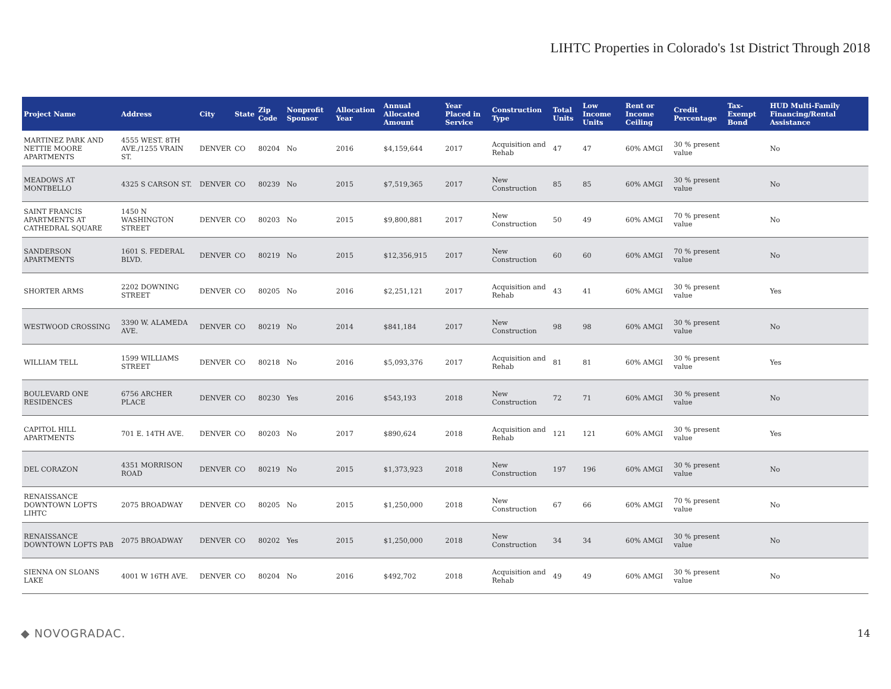LIHTC Properties in Colorado's 1st District Through 2018
| Project Name | Address | City | State | Zip Code | Nonprofit Sponsor | Allocation Year | Annual Allocated Amount | Year Placed in Service | Construction Type | Total Units | Low Income Units | Rent or Income Ceiling | Credit Percentage | Tax-Exempt Bond | HUD Multi-Family Financing/Rental Assistance |
| --- | --- | --- | --- | --- | --- | --- | --- | --- | --- | --- | --- | --- | --- | --- | --- |
| MARTINEZ PARK AND NETTIE MOORE APARTMENTS | 4555 WEST. 8TH AVE./1255 VRAIN ST. | DENVER | CO | 80204 | No | 2016 | $4,159,644 | 2017 | Acquisition and Rehab | 47 | 47 | 60% AMGI | 30 % present value | | No |
| MEADOWS AT MONTBELLO | 4325 S CARSON ST. | DENVER | CO | 80239 | No | 2015 | $7,519,365 | 2017 | New Construction | 85 | 85 | 60% AMGI | 30 % present value | | No |
| SAINT FRANCIS APARTMENTS AT CATHEDRAL SQUARE | 1450 N WASHINGTON STREET | DENVER | CO | 80203 | No | 2015 | $9,800,881 | 2017 | New Construction | 50 | 49 | 60% AMGI | 70 % present value | | No |
| SANDERSON APARTMENTS | 1601 S. FEDERAL BLVD. | DENVER | CO | 80219 | No | 2015 | $12,356,915 | 2017 | New Construction | 60 | 60 | 60% AMGI | 70 % present value | | No |
| SHORTER ARMS | 2202 DOWNING STREET | DENVER | CO | 80205 | No | 2016 | $2,251,121 | 2017 | Acquisition and Rehab | 43 | 41 | 60% AMGI | 30 % present value | | Yes |
| WESTWOOD CROSSING | 3390 W. ALAMEDA AVE. | DENVER | CO | 80219 | No | 2014 | $841,184 | 2017 | New Construction | 98 | 98 | 60% AMGI | 30 % present value | | No |
| WILLIAM TELL | 1599 WILLIAMS STREET | DENVER | CO | 80218 | No | 2016 | $5,093,376 | 2017 | Acquisition and Rehab | 81 | 81 | 60% AMGI | 30 % present value | | Yes |
| BOULEVARD ONE RESIDENCES | 6756 ARCHER PLACE | DENVER | CO | 80230 | Yes | 2016 | $543,193 | 2018 | New Construction | 72 | 71 | 60% AMGI | 30 % present value | | No |
| CAPITOL HILL APARTMENTS | 701 E. 14TH AVE. | DENVER | CO | 80203 | No | 2017 | $890,624 | 2018 | Acquisition and Rehab | 121 | 121 | 60% AMGI | 30 % present value | | Yes |
| DEL CORAZON | 4351 MORRISON ROAD | DENVER | CO | 80219 | No | 2015 | $1,373,923 | 2018 | New Construction | 197 | 196 | 60% AMGI | 30 % present value | | No |
| RENAISSANCE DOWNTOWN LOFTS LIHTC | 2075 BROADWAY | DENVER | CO | 80205 | No | 2015 | $1,250,000 | 2018 | New Construction | 67 | 66 | 60% AMGI | 70 % present value | | No |
| RENAISSANCE DOWNTOWN LOFTS PAB | 2075 BROADWAY | DENVER | CO | 80202 | Yes | 2015 | $1,250,000 | 2018 | New Construction | 34 | 34 | 60% AMGI | 30 % present value | | No |
| SIENNA ON SLOANS LAKE | 4001 W 16TH AVE. | DENVER | CO | 80204 | No | 2016 | $492,702 | 2018 | Acquisition and Rehab | 49 | 49 | 60% AMGI | 30 % present value | | No |
◆ NOVOGRADAC. 14